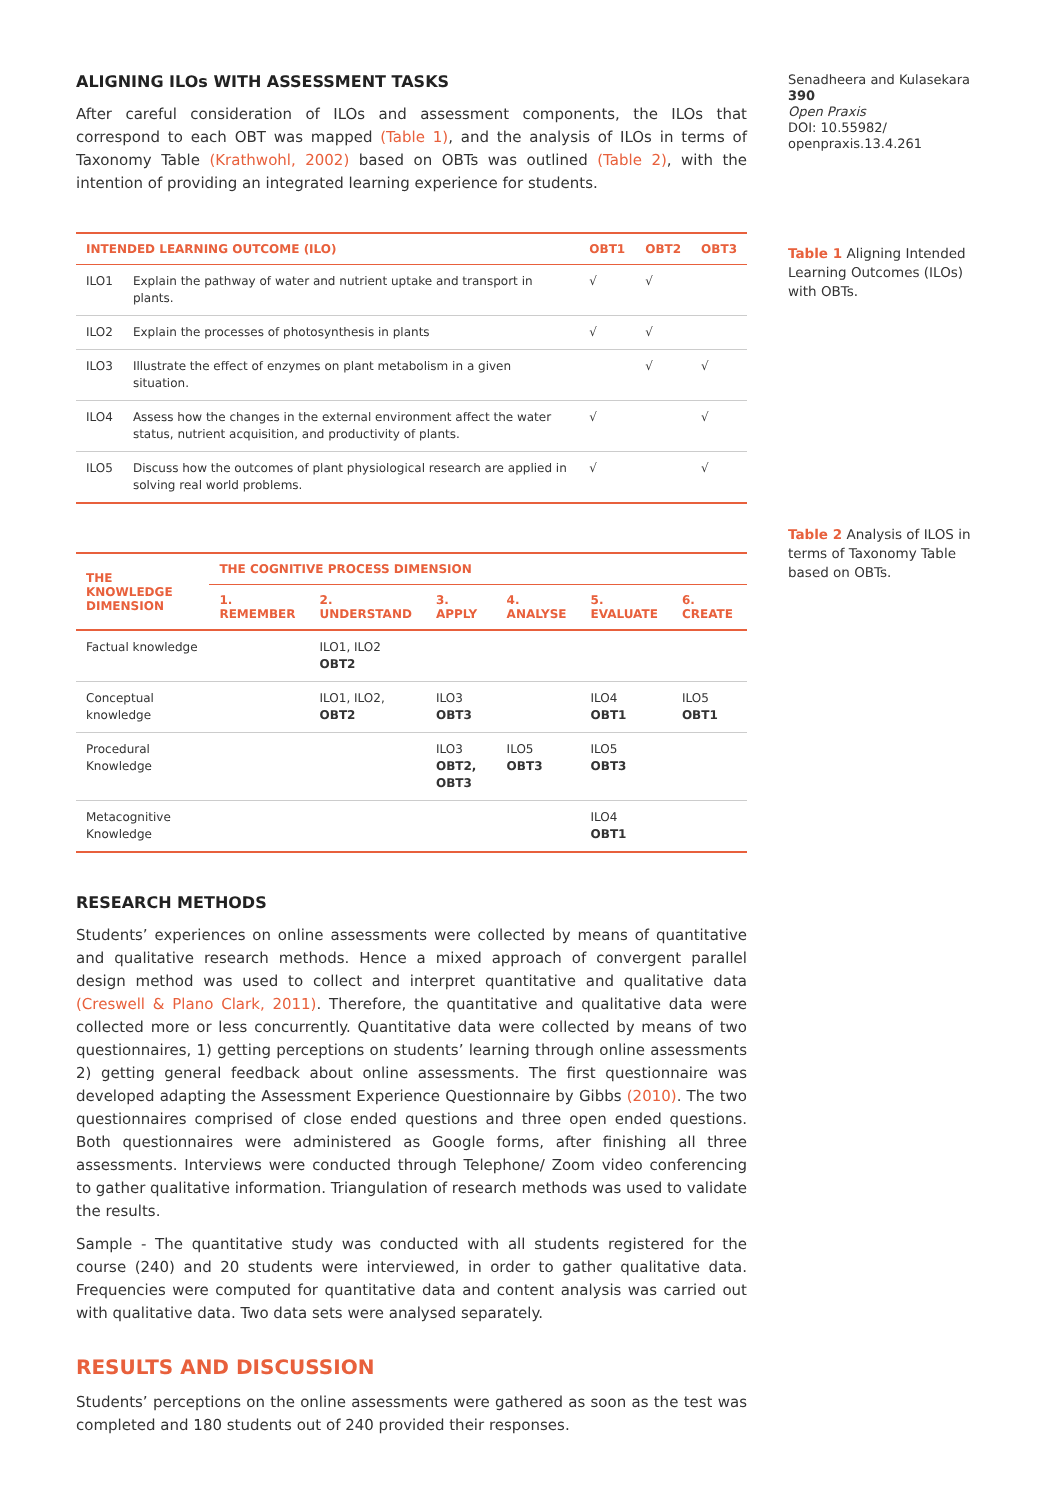ALIGNING ILOs WITH ASSESSMENT TASKS
After careful consideration of ILOs and assessment components, the ILOs that correspond to each OBT was mapped (Table 1), and the analysis of ILOs in terms of Taxonomy Table (Krathwohl, 2002) based on OBTs was outlined (Table 2), with the intention of providing an integrated learning experience for students.
| INTENDED LEARNING OUTCOME (ILO) | | OBT1 | OBT2 | OBT3 |
| --- | --- | --- | --- | --- |
| ILO1 | Explain the pathway of water and nutrient uptake and transport in plants. | √ | √ | |
| ILO2 | Explain the processes of photosynthesis in plants | √ | √ | |
| ILO3 | Illustrate the effect of enzymes on plant metabolism in a given situation. | | √ | √ |
| ILO4 | Assess how the changes in the external environment affect the water status, nutrient acquisition, and productivity of plants. | √ | | √ |
| ILO5 | Discuss how the outcomes of plant physiological research are applied in solving real world problems. | √ | | √ |
| THE KNOWLEDGE DIMENSION | THE COGNITIVE PROCESS DIMENSION | | | | | |
| --- | --- | --- | --- | --- | --- | --- |
| | 1. REMEMBER | 2. UNDERSTAND | 3. APPLY | 4. ANALYSE | 5. EVALUATE | 6. CREATE |
| Factual knowledge | | ILO1, ILO2 OBT2 | | | | |
| Conceptual knowledge | | ILO1, ILO2, OBT2 | ILO3 OBT3 | | ILO4 OBT1 | ILO5 OBT1 |
| Procedural Knowledge | | | ILO3 OBT2, OBT3 | ILO5 OBT3 | ILO5 OBT3 | |
| Metacognitive Knowledge | | | | | ILO4 OBT1 | |
RESEARCH METHODS
Students’ experiences on online assessments were collected by means of quantitative and qualitative research methods. Hence a mixed approach of convergent parallel design method was used to collect and interpret quantitative and qualitative data (Creswell & Plano Clark, 2011). Therefore, the quantitative and qualitative data were collected more or less concurrently. Quantitative data were collected by means of two questionnaires, 1) getting perceptions on students’ learning through online assessments 2) getting general feedback about online assessments. The first questionnaire was developed adapting the Assessment Experience Questionnaire by Gibbs (2010). The two questionnaires comprised of close ended questions and three open ended questions. Both questionnaires were administered as Google forms, after finishing all three assessments. Interviews were conducted through Telephone/ Zoom video conferencing to gather qualitative information. Triangulation of research methods was used to validate the results.
Sample - The quantitative study was conducted with all students registered for the course (240) and 20 students were interviewed, in order to gather qualitative data. Frequencies were computed for quantitative data and content analysis was carried out with qualitative data. Two data sets were analysed separately.
RESULTS AND DISCUSSION
Students’ perceptions on the online assessments were gathered as soon as the test was completed and 180 students out of 240 provided their responses.
Senadheera and Kulasekara 390
Open Praxis
DOI: 10.55982/ openpraxis.13.4.261
Table 1 Aligning Intended Learning Outcomes (ILOs) with OBTs.
Table 2 Analysis of ILOS in terms of Taxonomy Table based on OBTs.